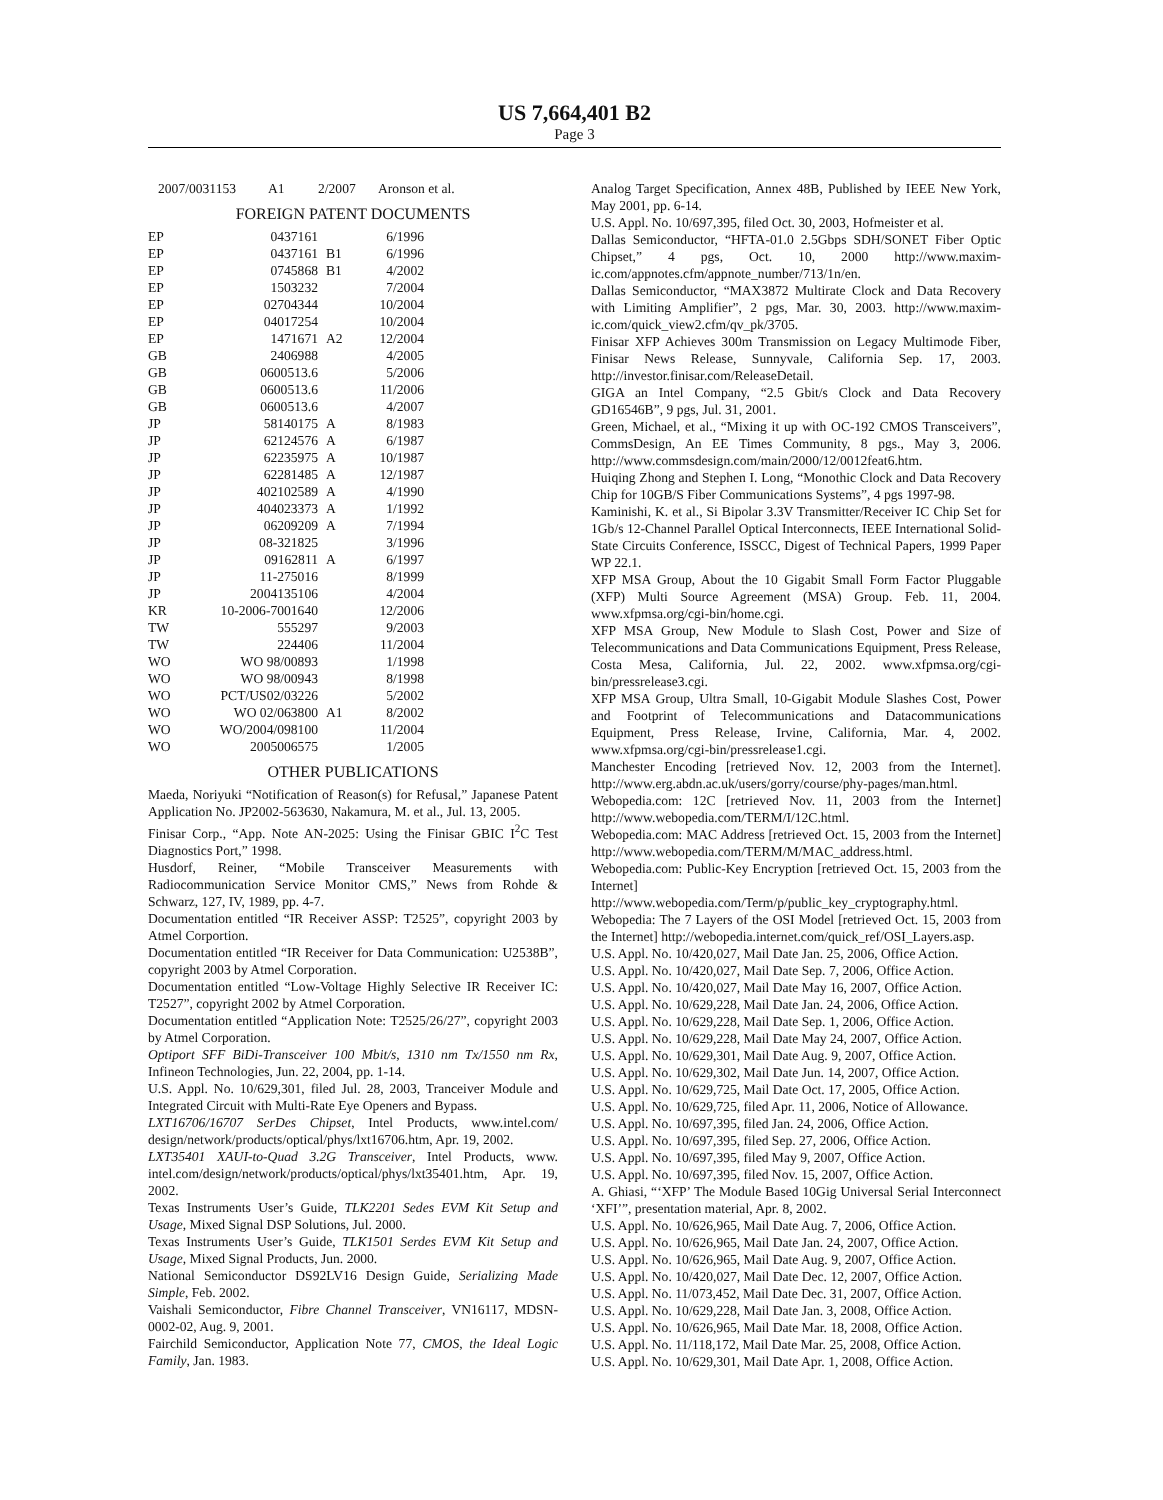US 7,664,401 B2
Page 3
| 2007/0031153 | A1 | 2/2007 | Aronson et al. |
FOREIGN PATENT DOCUMENTS
| EP | 0437161 | | 6/1996 |
| EP | 0437161 | B1 | 6/1996 |
| EP | 0745868 | B1 | 4/2002 |
| EP | 1503232 | | 7/2004 |
| EP | 02704344 | | 10/2004 |
| EP | 04017254 | | 10/2004 |
| EP | 1471671 | A2 | 12/2004 |
| GB | 2406988 | | 4/2005 |
| GB | 0600513.6 | | 5/2006 |
| GB | 0600513.6 | | 11/2006 |
| GB | 0600513.6 | | 4/2007 |
| JP | 58140175 | A | 8/1983 |
| JP | 62124576 | A | 6/1987 |
| JP | 62235975 | A | 10/1987 |
| JP | 62281485 | A | 12/1987 |
| JP | 402102589 | A | 4/1990 |
| JP | 404023373 | A | 1/1992 |
| JP | 06209209 | A | 7/1994 |
| JP | 08-321825 | | 3/1996 |
| JP | 09162811 | A | 6/1997 |
| JP | 11-275016 | | 8/1999 |
| JP | 2004135106 | | 4/2004 |
| KR | 10-2006-7001640 | | 12/2006 |
| TW | 555297 | | 9/2003 |
| TW | 224406 | | 11/2004 |
| WO | WO 98/00893 | | 1/1998 |
| WO | WO 98/00943 | | 8/1998 |
| WO | PCT/US02/03226 | | 5/2002 |
| WO | WO 02/063800 | A1 | 8/2002 |
| WO | WO/2004/098100 | | 11/2004 |
| WO | 2005006575 | | 1/2005 |
OTHER PUBLICATIONS
Maeda, Noriyuki “Notification of Reason(s) for Refusal,” Japanese Patent Application No. JP2002-563630, Nakamura, M. et al., Jul. 13, 2005.
Finisar Corp., “App. Note AN-2025: Using the Finisar GBIC I<sup>2</sup>C Test Diagnostics Port,” 1998.
Husdorf, Reiner, “Mobile Transceiver Measurements with Radiocommunication Service Monitor CMS,” News from Rohde & Schwarz, 127, IV, 1989, pp. 4-7.
Documentation entitled “IR Receiver ASSP: T2525”, copyright 2003 by Atmel Corportion.
Documentation entitled “IR Receiver for Data Communication: U2538B”, copyright 2003 by Atmel Corporation.
Documentation entitled “Low-Voltage Highly Selective IR Receiver IC: T2527”, copyright 2002 by Atmel Corporation.
Documentation entitled “Application Note: T2525/26/27”, copyright 2003 by Atmel Corporation.
Optiport SFF BiDi-Transceiver 100 Mbit/s, 1310 nm Tx/1550 nm Rx, Infineon Technologies, Jun. 22, 2004, pp. 1-14.
U.S. Appl. No. 10/629,301, filed Jul. 28, 2003, Tranceiver Module and Integrated Circuit with Multi-Rate Eye Openers and Bypass.
LXT16706/16707 SerDes Chipset, Intel Products, www.intel.com/ design/network/products/optical/phys/lxt16706.htm, Apr. 19, 2002.
LXT35401 XAUI-to-Quad 3.2G Transceiver, Intel Products, www. intel.com/design/network/products/optical/phys/lxt35401.htm, Apr. 19, 2002.
Texas Instruments User’s Guide, TLK2201 Sedes EVM Kit Setup and Usage, Mixed Signal DSP Solutions, Jul. 2000.
Texas Instruments User’s Guide, TLK1501 Serdes EVM Kit Setup and Usage, Mixed Signal Products, Jun. 2000.
National Semiconductor DS92LV16 Design Guide, Serializing Made Simple, Feb. 2002.
Vaishali Semiconductor, Fibre Channel Transceiver, VN16117, MDSN-0002-02, Aug. 9, 2001.
Fairchild Semiconductor, Application Note 77, CMOS, the Ideal Logic Family, Jan. 1983.
Analog Target Specification, Annex 48B, Published by IEEE New York, May 2001, pp. 6-14.
U.S. Appl. No. 10/697,395, filed Oct. 30, 2003, Hofmeister et al.
Dallas Semiconductor, “HFTA-01.0 2.5Gbps SDH/SONET Fiber Optic Chipset,” 4 pgs, Oct. 10, 2000 http://www.maxim-ic.com/appnotes.cfm/appnote_number/713/1n/en.
Dallas Semiconductor, “MAX3872 Multirate Clock and Data Recovery with Limiting Amplifier”, 2 pgs, Mar. 30, 2003. http://www.maxim-ic.com/quick_view2.cfm/qv_pk/3705.
Finisar XFP Achieves 300m Transmission on Legacy Multimode Fiber, Finisar News Release, Sunnyvale, California Sep. 17, 2003. http://investor.finisar.com/ReleaseDetail.
GIGA an Intel Company, “2.5 Gbit/s Clock and Data Recovery GD16546B”, 9 pgs, Jul. 31, 2001.
Green, Michael, et al., “Mixing it up with OC-192 CMOS Transceivers”, CommsDesign, An EE Times Community, 8 pgs., May 3, 2006. http://www.commsdesign.com/main/2000/12/0012feat6.htm.
Huiqing Zhong and Stephen I. Long, “Monothic Clock and Data Recovery Chip for 10GB/S Fiber Communications Systems”, 4 pgs 1997-98.
Kaminishi, K. et al., Si Bipolar 3.3V Transmitter/Receiver IC Chip Set for 1Gb/s 12-Channel Parallel Optical Interconnects, IEEE International Solid-State Circuits Conference, ISSCC, Digest of Technical Papers, 1999 Paper WP 22.1.
XFP MSA Group, About the 10 Gigabit Small Form Factor Pluggable (XFP) Multi Source Agreement (MSA) Group. Feb. 11, 2004. www.xfpmsa.org/cgi-bin/home.cgi.
XFP MSA Group, New Module to Slash Cost, Power and Size of Telecommunications and Data Communications Equipment, Press Release, Costa Mesa, California, Jul. 22, 2002. www.xfpmsa.org/cgi-bin/pressrelease3.cgi.
XFP MSA Group, Ultra Small, 10-Gigabit Module Slashes Cost, Power and Footprint of Telecommunications and Datacommunications Equipment, Press Release, Irvine, California, Mar. 4, 2002. www.xfpmsa.org/cgi-bin/pressrelease1.cgi.
Manchester Encoding [retrieved Nov. 12, 2003 from the Internet]. http://www.erg.abdn.ac.uk/users/gorry/course/phy-pages/man.html.
Webopedia.com: 12C [retrieved Nov. 11, 2003 from the Internet] http://www.webopedia.com/TERM/I/12C.html.
Webopedia.com: MAC Address [retrieved Oct. 15, 2003 from the Internet] http://www.webopedia.com/TERM/M/MAC_address.html.
Webopedia.com: Public-Key Encryption [retrieved Oct. 15, 2003 from the Internet] http://www.webopedia.com/Term/p/public_key_cryptography.html.
Webopedia: The 7 Layers of the OSI Model [retrieved Oct. 15, 2003 from the Internet] http://webopedia.internet.com/quick_ref/OSI_Layers.asp.
U.S. Appl. No. 10/420,027, Mail Date Jan. 25, 2006, Office Action.
U.S. Appl. No. 10/420,027, Mail Date Sep. 7, 2006, Office Action.
U.S. Appl. No. 10/420,027, Mail Date May 16, 2007, Office Action.
U.S. Appl. No. 10/629,228, Mail Date Jan. 24, 2006, Office Action.
U.S. Appl. No. 10/629,228, Mail Date Sep. 1, 2006, Office Action.
U.S. Appl. No. 10/629,228, Mail Date May 24, 2007, Office Action.
U.S. Appl. No. 10/629,301, Mail Date Aug. 9, 2007, Office Action.
U.S. Appl. No. 10/629,302, Mail Date Jun. 14, 2007, Office Action.
U.S. Appl. No. 10/629,725, Mail Date Oct. 17, 2005, Office Action.
U.S. Appl. No. 10/629,725, filed Apr. 11, 2006, Notice of Allowance.
U.S. Appl. No. 10/697,395, filed Jan. 24, 2006, Office Action.
U.S. Appl. No. 10/697,395, filed Sep. 27, 2006, Office Action.
U.S. Appl. No. 10/697,395, filed May 9, 2007, Office Action.
U.S. Appl. No. 10/697,395, filed Nov. 15, 2007, Office Action.
A. Ghiasi, “‘XFP’ The Module Based 10Gig Universal Serial Interconnect ‘XFI’”, presentation material, Apr. 8, 2002.
U.S. Appl. No. 10/626,965, Mail Date Aug. 7, 2006, Office Action.
U.S. Appl. No. 10/626,965, Mail Date Jan. 24, 2007, Office Action.
U.S. Appl. No. 10/626,965, Mail Date Aug. 9, 2007, Office Action.
U.S. Appl. No. 10/420,027, Mail Date Dec. 12, 2007, Office Action.
U.S. Appl. No. 11/073,452, Mail Date Dec. 31, 2007, Office Action.
U.S. Appl. No. 10/629,228, Mail Date Jan. 3, 2008, Office Action.
U.S. Appl. No. 10/626,965, Mail Date Mar. 18, 2008, Office Action.
U.S. Appl. No. 11/118,172, Mail Date Mar. 25, 2008, Office Action.
U.S. Appl. No. 10/629,301, Mail Date Apr. 1, 2008, Office Action.